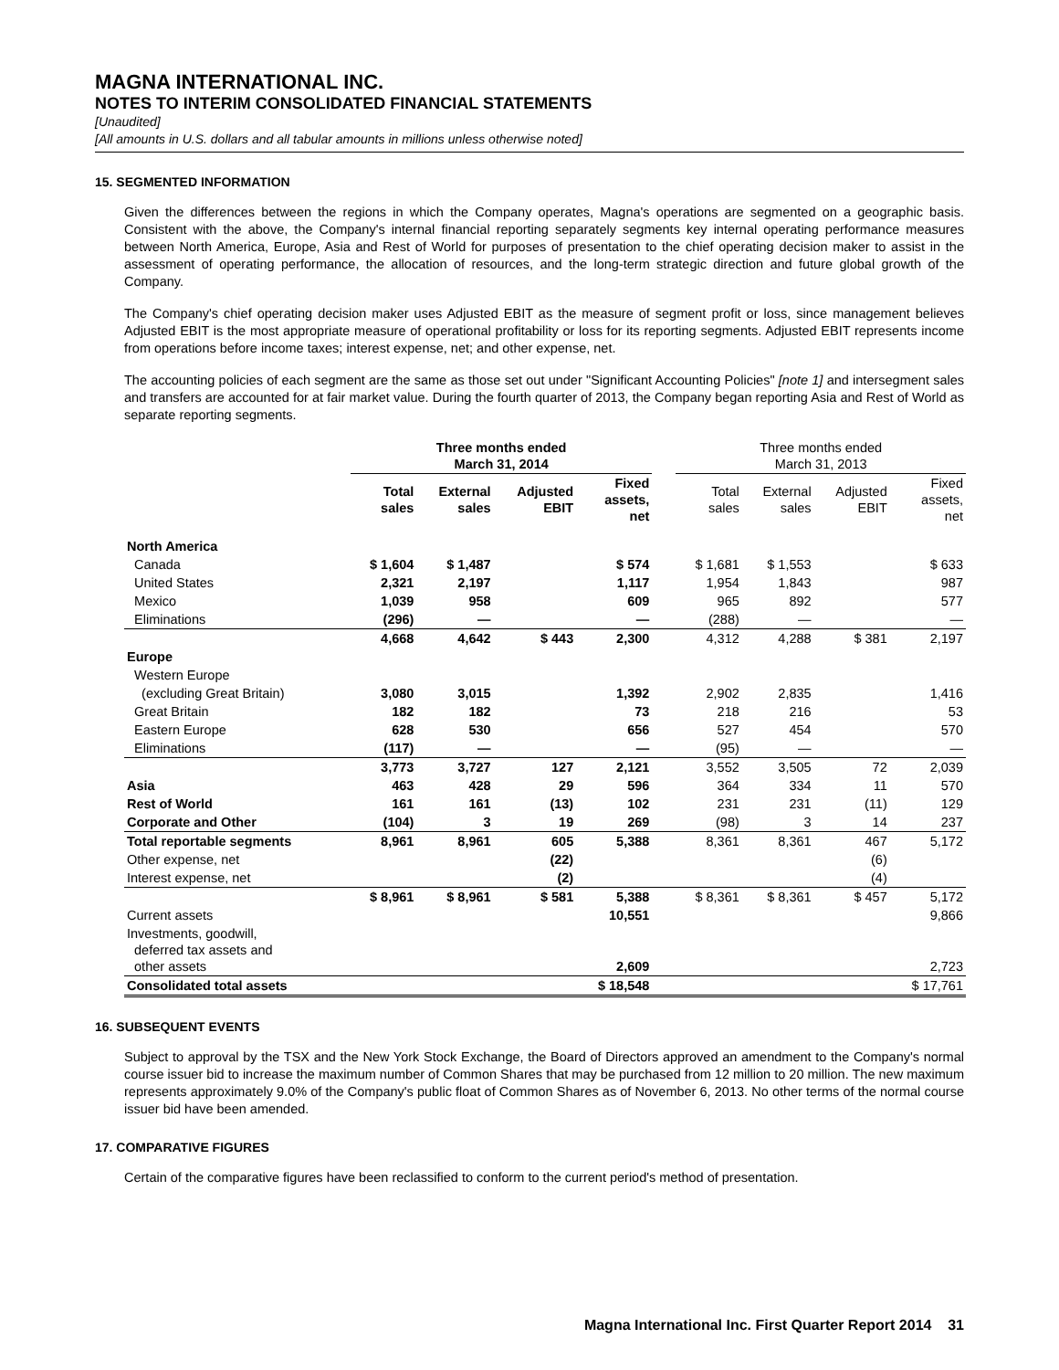MAGNA INTERNATIONAL INC.
NOTES TO INTERIM CONSOLIDATED FINANCIAL STATEMENTS
[Unaudited]
[All amounts in U.S. dollars and all tabular amounts in millions unless otherwise noted]
15. SEGMENTED INFORMATION
Given the differences between the regions in which the Company operates, Magna's operations are segmented on a geographic basis. Consistent with the above, the Company's internal financial reporting separately segments key internal operating performance measures between North America, Europe, Asia and Rest of World for purposes of presentation to the chief operating decision maker to assist in the assessment of operating performance, the allocation of resources, and the long-term strategic direction and future global growth of the Company.
The Company's chief operating decision maker uses Adjusted EBIT as the measure of segment profit or loss, since management believes Adjusted EBIT is the most appropriate measure of operational profitability or loss for its reporting segments. Adjusted EBIT represents income from operations before income taxes; interest expense, net; and other expense, net.
The accounting policies of each segment are the same as those set out under "Significant Accounting Policies" [note 1] and intersegment sales and transfers are accounted for at fair market value. During the fourth quarter of 2013, the Company began reporting Asia and Rest of World as separate reporting segments.
| | Three months ended March 31, 2014 | | | | | Three months ended March 31, 2013 | | | |
| --- | --- | --- | --- | --- | --- | --- | --- | --- | --- |
| | Total sales | External sales | Adjusted EBIT | Fixed assets, net | | Total sales | External sales | Adjusted EBIT | Fixed assets, net |
| North America | | | | | | | | | |
| Canada | $ 1,604 | $ 1,487 | | $ 574 | | $ 1,681 | $ 1,553 | | $ 633 |
| United States | 2,321 | 2,197 | | 1,117 | | 1,954 | 1,843 | | 987 |
| Mexico | 1,039 | 958 | | 609 | | 965 | 892 | | 577 |
| Eliminations | (296) | — | | — | | (288) | — | | — |
| | 4,668 | 4,642 | $ 443 | 2,300 | | 4,312 | 4,288 | $ 381 | 2,197 |
| Europe | | | | | | | | | |
| Western Europe | | | | | | | | | |
| (excluding Great Britain) | 3,080 | 3,015 | | 1,392 | | 2,902 | 2,835 | | 1,416 |
| Great Britain | 182 | 182 | | 73 | | 218 | 216 | | 53 |
| Eastern Europe | 628 | 530 | | 656 | | 527 | 454 | | 570 |
| Eliminations | (117) | — | | — | | (95) | — | | — |
| | 3,773 | 3,727 | 127 | 2,121 | | 3,552 | 3,505 | 72 | 2,039 |
| Asia | 463 | 428 | 29 | 596 | | 364 | 334 | 11 | 570 |
| Rest of World | 161 | 161 | (13) | 102 | | 231 | 231 | (11) | 129 |
| Corporate and Other | (104) | 3 | 19 | 269 | | (98) | 3 | 14 | 237 |
| Total reportable segments | 8,961 | 8,961 | 605 | 5,388 | | 8,361 | 8,361 | 467 | 5,172 |
| Other expense, net | | | (22) | | | | | (6) | |
| Interest expense, net | | | (2) | | | | | (4) | |
| | $ 8,961 | $ 8,961 | $ 581 | 5,388 | | $ 8,361 | $ 8,361 | $ 457 | 5,172 |
| Current assets | | | | 10,551 | | | | | 9,866 |
| Investments, goodwill, deferred tax assets and other assets | | | | 2,609 | | | | | 2,723 |
| Consolidated total assets | | | | $ 18,548 | | | | | $ 17,761 |
16. SUBSEQUENT EVENTS
Subject to approval by the TSX and the New York Stock Exchange, the Board of Directors approved an amendment to the Company's normal course issuer bid to increase the maximum number of Common Shares that may be purchased from 12 million to 20 million. The new maximum represents approximately 9.0% of the Company's public float of Common Shares as of November 6, 2013. No other terms of the normal course issuer bid have been amended.
17. COMPARATIVE FIGURES
Certain of the comparative figures have been reclassified to conform to the current period's method of presentation.
Magna International Inc. First Quarter Report 2014 31